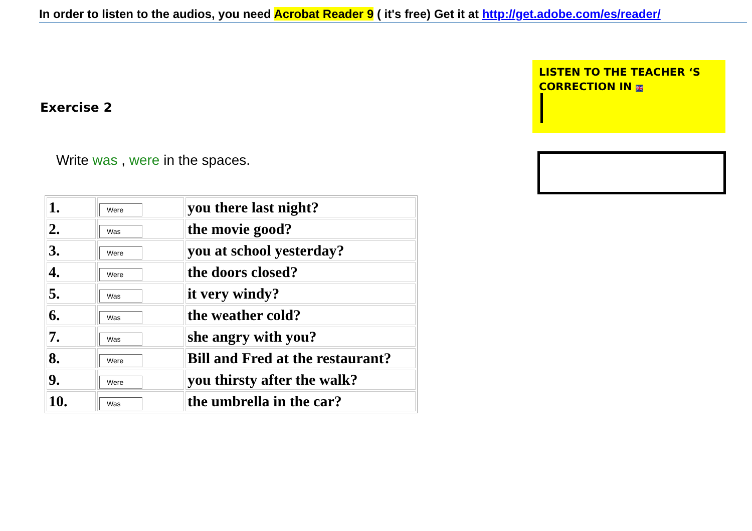In order to listen to the audios, you need Acrobat Reader 9 ( it's free) Get it at http://get.adobe.com/es/reader/
Exercise 2
LISTEN TO THE TEACHER ‘S CORRECTION IN 🇬🇧
Write was , were in the spaces.
| 1. | Were | you there last night? |
| 2. | Was | the movie good? |
| 3. | Were | you at school yesterday? |
| 4. | Were | the doors closed? |
| 5. | Was | it very windy? |
| 6. | Was | the weather cold? |
| 7. | Was | she angry with you? |
| 8. | Were | Bill and Fred at the restaurant? |
| 9. | Were | you thirsty after the walk? |
| 10. | Was | the umbrella in the car? |